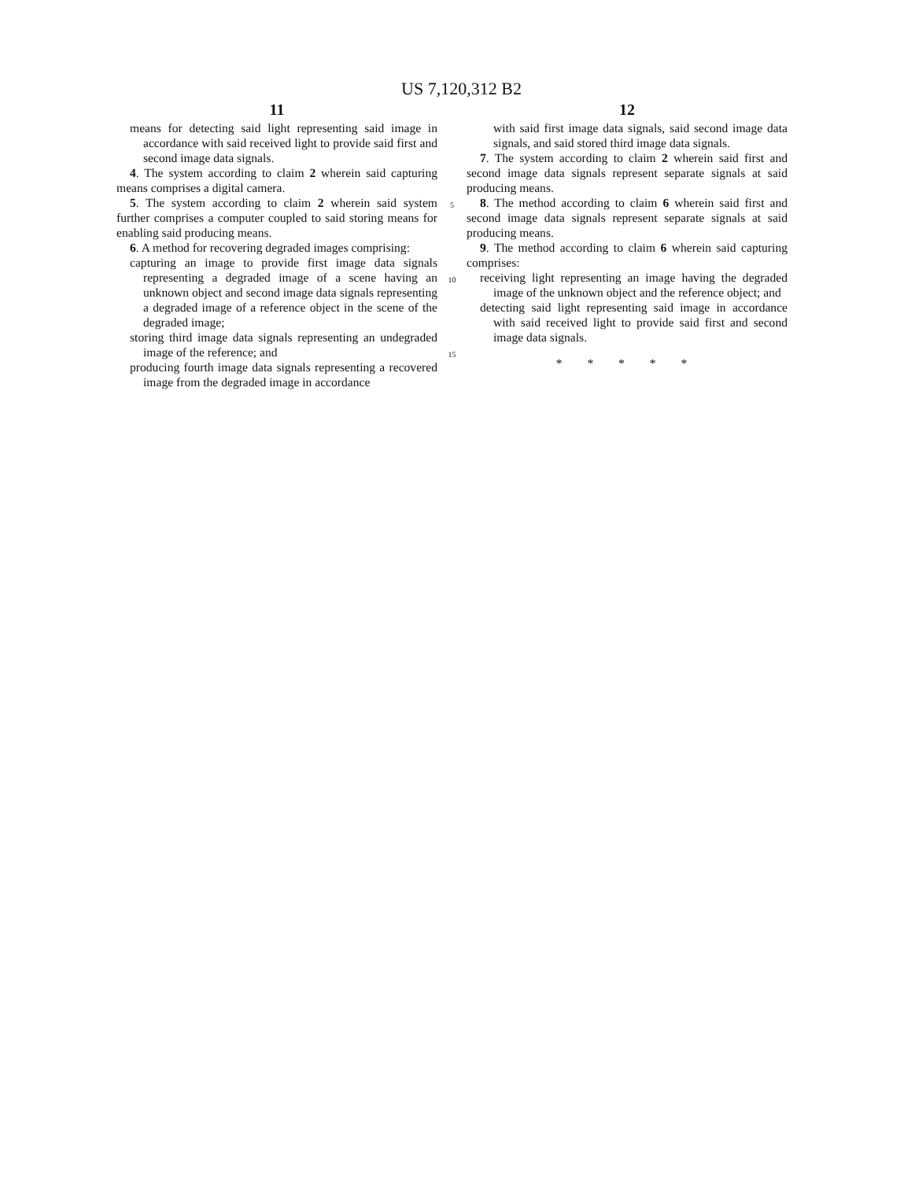US 7,120,312 B2
11
means for detecting said light representing said image in accordance with said received light to provide said first and second image data signals.
4. The system according to claim 2 wherein said capturing means comprises a digital camera.
5. The system according to claim 2 wherein said system further comprises a computer coupled to said storing means for enabling said producing means.
6. A method for recovering degraded images comprising:
capturing an image to provide first image data signals representing a degraded image of a scene having an unknown object and second image data signals representing a degraded image of a reference object in the scene of the degraded image;
storing third image data signals representing an undegraded image of the reference; and
producing fourth image data signals representing a recovered image from the degraded image in accordance
5
10
15
12
with said first image data signals, said second image data signals, and said stored third image data signals.
7. The system according to claim 2 wherein said first and second image data signals represent separate signals at said producing means.
8. The method according to claim 6 wherein said first and second image data signals represent separate signals at said producing means.
9. The method according to claim 6 wherein said capturing comprises:
receiving light representing an image having the degraded image of the unknown object and the reference object; and
detecting said light representing said image in accordance with said received light to provide said first and second image data signals.
* * * * *